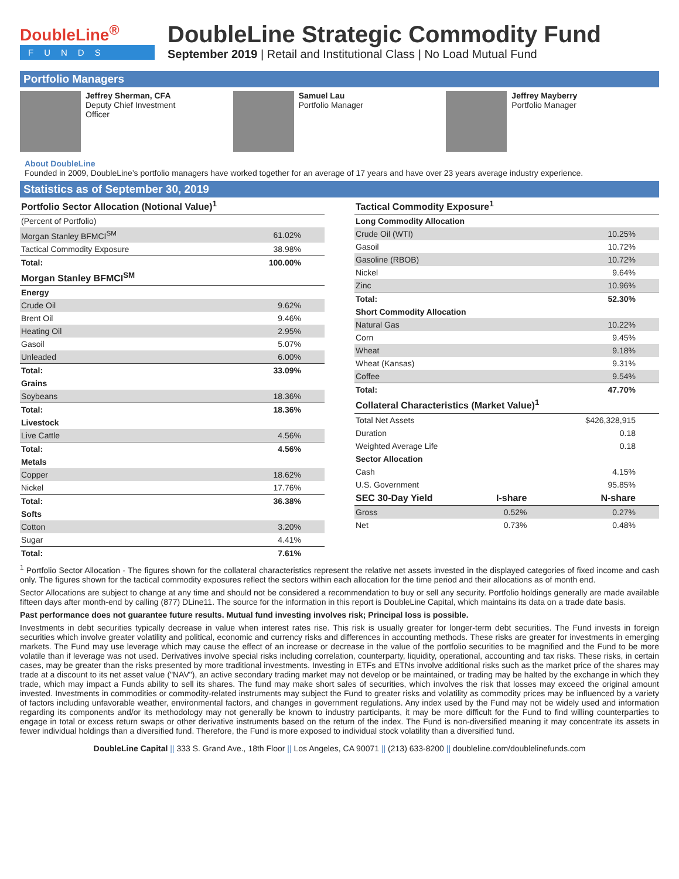DoubleLine<sup>®</sup>
FUNDS
DoubleLine Strategic Commodity Fund
September 2019 | Retail and Institutional Class | No Load Mutual Fund
Portfolio Managers
Jeffrey Sherman, CFA
Deputy Chief Investment
Officer
Samuel Lau
Portfolio Manager
Jeffrey Mayberry
Portfolio Manager
About DoubleLine
Founded in 2009, DoubleLine’s portfolio managers have worked together for an average of 17 years and have over 23 years average industry experience.
Statistics as of September 30, 2019
| Portfolio Sector Allocation (Notional Value)<sup>1</sup> | |
| --- | --- |
| (Percent of Portfolio) | |
| Morgan Stanley BFMCI<sup>SM</sup> | 61.02% |
| Tactical Commodity Exposure | 38.98% |
| Total: | 100.00% |
| Morgan Stanley BFMCI<sup>SM</sup> | |
| Energy | |
| Crude Oil | 9.62% |
| Brent Oil | 9.46% |
| Heating Oil | 2.95% |
| Gasoil | 5.07% |
| Unleaded | 6.00% |
| Total: | 33.09% |
| Grains | |
| Soybeans | 18.36% |
| Total: | 18.36% |
| Livestock | |
| Live Cattle | 4.56% |
| Total: | 4.56% |
| Metals | |
| Copper | 18.62% |
| Nickel | 17.76% |
| Total: | 36.38% |
| Softs | |
| Cotton | 3.20% |
| Sugar | 4.41% |
| Total: | 7.61% |
| Tactical Commodity Exposure<sup>1</sup> | | |
| --- | --- | --- |
| Long Commodity Allocation | | |
| Crude Oil (WTI) | | 10.25% |
| Gasoil | | 10.72% |
| Gasoline (RBOB) | | 10.72% |
| Nickel | | 9.64% |
| Zinc | | 10.96% |
| Total: | | 52.30% |
| Short Commodity Allocation | | |
| Natural Gas | | 10.22% |
| Corn | | 9.45% |
| Wheat | | 9.18% |
| Wheat (Kansas) | | 9.31% |
| Coffee | | 9.54% |
| Total: | | 47.70% |
| Collateral Characteristics (Market Value)<sup>1</sup> | | |
| Total Net Assets | | $426,328,915 |
| Duration | | 0.18 |
| Weighted Average Life | | 0.18 |
| Sector Allocation | | |
| Cash | | 4.15% |
| U.S. Government | | 95.85% |
| SEC 30-Day Yield | I-share | N-share |
| Gross | 0.52% | 0.27% |
| Net | 0.73% | 0.48% |
<sup>1</sup> Portfolio Sector Allocation - The figures shown for the collateral characteristics represent the relative net assets invested in the displayed categories of fixed income and cash only. The figures shown for the tactical commodity exposures reflect the sectors within each allocation for the time period and their allocations as of month end.
Sector Allocations are subject to change at any time and should not be considered a recommendation to buy or sell any security. Portfolio holdings generally are made available fifteen days after month-end by calling (877) DLine11. The source for the information in this report is DoubleLine Capital, which maintains its data on a trade date basis.
Past performance does not guarantee future results. Mutual fund investing involves risk; Principal loss is possible.
Investments in debt securities typically decrease in value when interest rates rise. This risk is usually greater for longer-term debt securities. The Fund invests in foreign securities which involve greater volatility and political, economic and currency risks and differences in accounting methods. These risks are greater for investments in emerging markets. The Fund may use leverage which may cause the effect of an increase or decrease in the value of the portfolio securities to be magnified and the Fund to be more volatile than if leverage was not used. Derivatives involve special risks including correlation, counterparty, liquidity, operational, accounting and tax risks. These risks, in certain cases, may be greater than the risks presented by more traditional investments. Investing in ETFs and ETNs involve additional risks such as the market price of the shares may trade at a discount to its net asset value ("NAV"), an active secondary trading market may not develop or be maintained, or trading may be halted by the exchange in which they trade, which may impact a Funds ability to sell its shares. The fund may make short sales of securities, which involves the risk that losses may exceed the original amount invested. Investments in commodities or commodity-related instruments may subject the Fund to greater risks and volatility as commodity prices may be influenced by a variety of factors including unfavorable weather, environmental factors, and changes in government regulations. Any index used by the Fund may not be widely used and information regarding its components and/or its methodology may not generally be known to industry participants, it may be more difficult for the Fund to find willing counterparties to engage in total or excess return swaps or other derivative instruments based on the return of the index. The Fund is non-diversified meaning it may concentrate its assets in fewer individual holdings than a diversified fund. Therefore, the Fund is more exposed to individual stock volatility than a diversified fund.
DoubleLine Capital || 333 S. Grand Ave., 18th Floor || Los Angeles, CA 90071 || (213) 633-8200 || doubleline.com/doublelinefunds.com